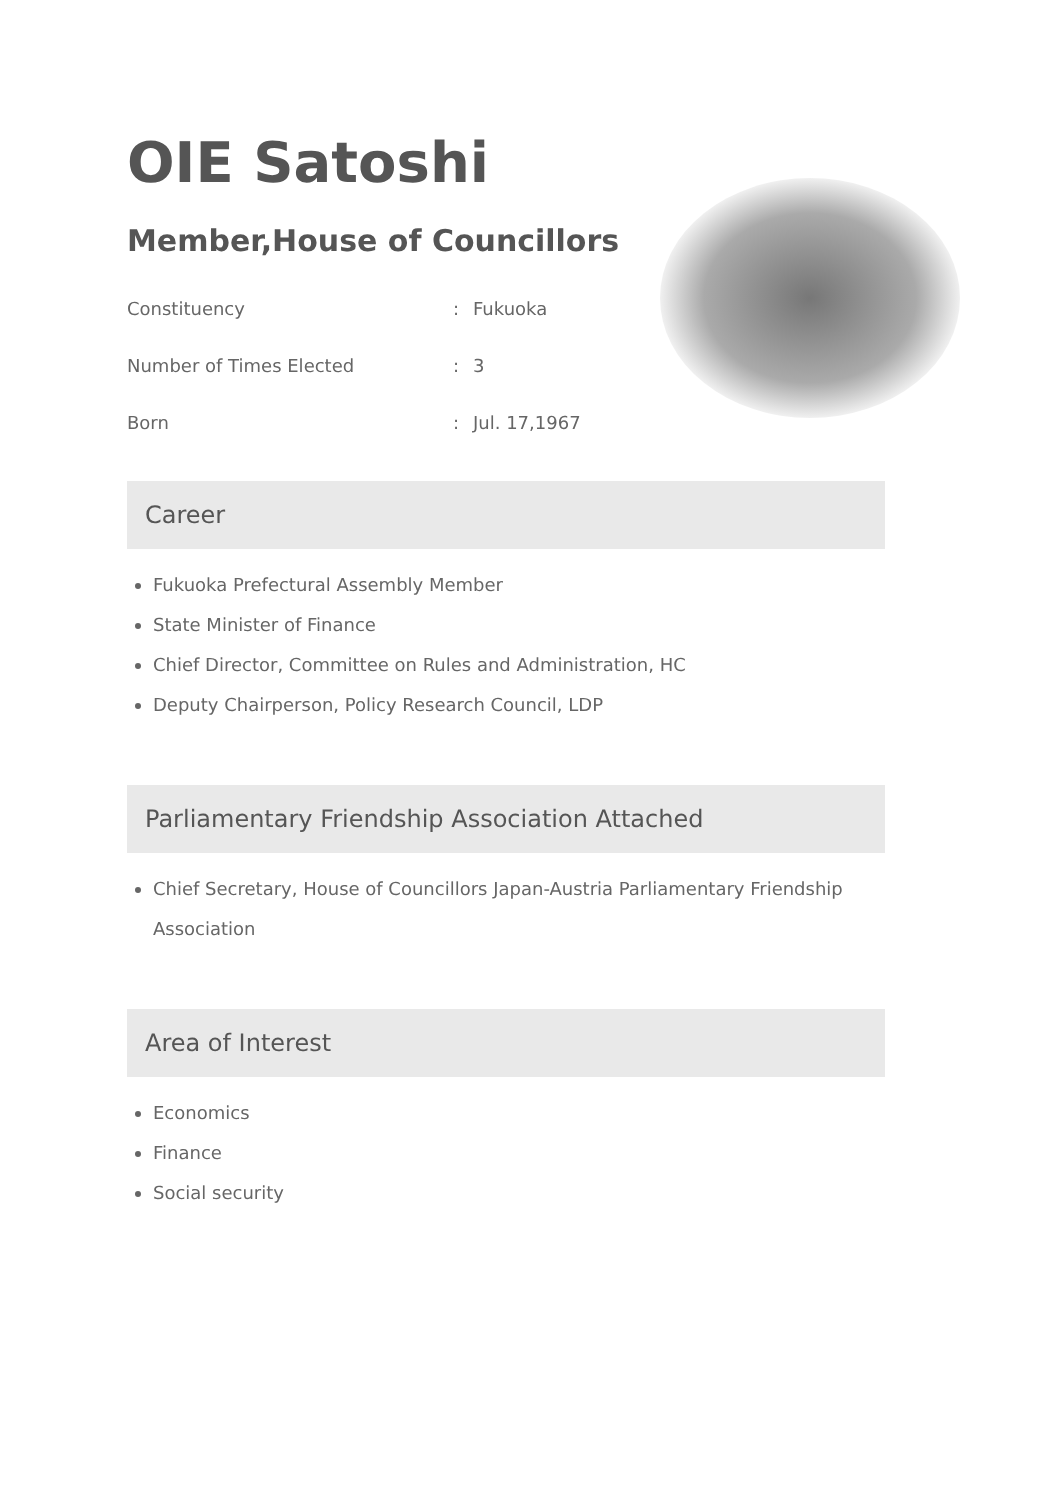OIE Satoshi
Member,House of Councillors
Constituency
:
Fukuoka
Number of Times Elected
:
3
Born
:
Jul. 17,1967
Career
Fukuoka Prefectural Assembly Member
State Minister of Finance
Chief Director, Committee on Rules and Administration, HC
Deputy Chairperson, Policy Research Council, LDP
Parliamentary Friendship Association Attached
Chief Secretary, House of Councillors Japan-Austria Parliamentary Friendship Association
Area of Interest
Economics
Finance
Social security